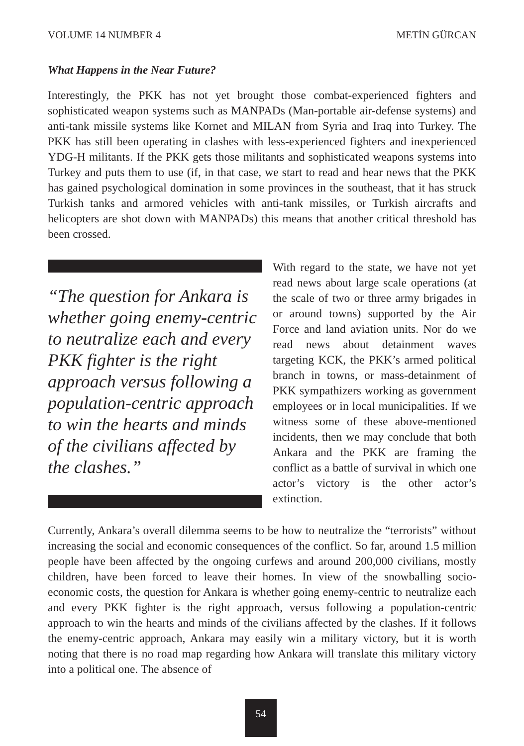VOLUME 14 NUMBER 4 METİN GÜRCAN
What Happens in the Near Future?
Interestingly, the PKK has not yet brought those combat-experienced fighters and sophisticated weapon systems such as MANPADs (Man-portable air-defense systems) and anti-tank missile systems like Kornet and MILAN from Syria and Iraq into Turkey. The PKK has still been operating in clashes with less-experienced fighters and inexperienced YDG-H militants. If the PKK gets those militants and sophisticated weapons systems into Turkey and puts them to use (if, in that case, we start to read and hear news that the PKK has gained psychological domination in some provinces in the southeast, that it has struck Turkish tanks and armored vehicles with anti-tank missiles, or Turkish aircrafts and helicopters are shot down with MANPADs) this means that another critical threshold has been crossed.
“The question for Ankara is whether going enemy-centric to neutralize each and every PKK fighter is the right approach versus following a population-centric approach to win the hearts and minds of the civilians affected by the clashes.”
With regard to the state, we have not yet read news about large scale operations (at the scale of two or three army brigades in or around towns) supported by the Air Force and land aviation units. Nor do we read news about detainment waves targeting KCK, the PKK’s armed political branch in towns, or mass-detainment of PKK sympathizers working as government employees or in local municipalities. If we witness some of these above-mentioned incidents, then we may conclude that both Ankara and the PKK are framing the conflict as a battle of survival in which one actor’s victory is the other actor’s extinction.
Currently, Ankara’s overall dilemma seems to be how to neutralize the “terrorists” without increasing the social and economic consequences of the conflict. So far, around 1.5 million people have been affected by the ongoing curfews and around 200,000 civilians, mostly children, have been forced to leave their homes. In view of the snowballing socio-economic costs, the question for Ankara is whether going enemy-centric to neutralize each and every PKK fighter is the right approach, versus following a population-centric approach to win the hearts and minds of the civilians affected by the clashes. If it follows the enemy-centric approach, Ankara may easily win a military victory, but it is worth noting that there is no road map regarding how Ankara will translate this military victory into a political one. The absence of
54